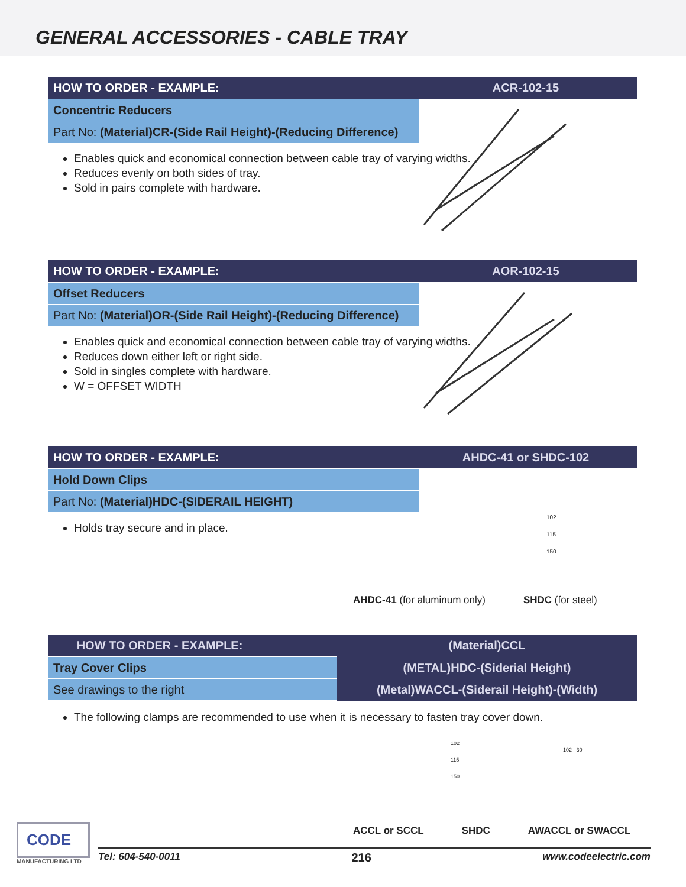GENERAL ACCESSORIES - CABLE TRAY
HOW TO ORDER - EXAMPLE: ACR-102-15
Concentric Reducers
Part No: (Material)CR-(Side Rail Height)-(Reducing Difference)
Enables quick and economical connection between cable tray of varying widths.
Reduces evenly on both sides of tray.
Sold in pairs complete with hardware.
HOW TO ORDER - EXAMPLE: AOR-102-15
Offset Reducers
Part No: (Material)OR-(Side Rail Height)-(Reducing Difference)
Enables quick and economical connection between cable tray of varying widths.
Reduces down either left or right side.
Sold in singles complete with hardware.
W = OFFSET WIDTH
HOW TO ORDER - EXAMPLE: AHDC-41 or SHDC-102
Hold Down Clips
Part No: (Material)HDC-(SIDERAIL HEIGHT)
Holds tray secure and in place.
AHDC-41 (for aluminum only) SHDC (for steel)
102
115
150
HOW TO ORDER - EXAMPLE:
Tray Cover Clips
See drawings to the right
(Material)CCL
(METAL)HDC-(Siderial Height)
(Metal)WACCL-(Siderail Height)-(Width)
The following clamps are recommended to use when it is necessary to fasten tray cover down.
102
115
150
102 30
ACCL or SCCL SHDC AWACCL or SWACCL
CODE
MANUFACTURING LTD
Tel: 604-540-0011 216 www.codeelectric.com